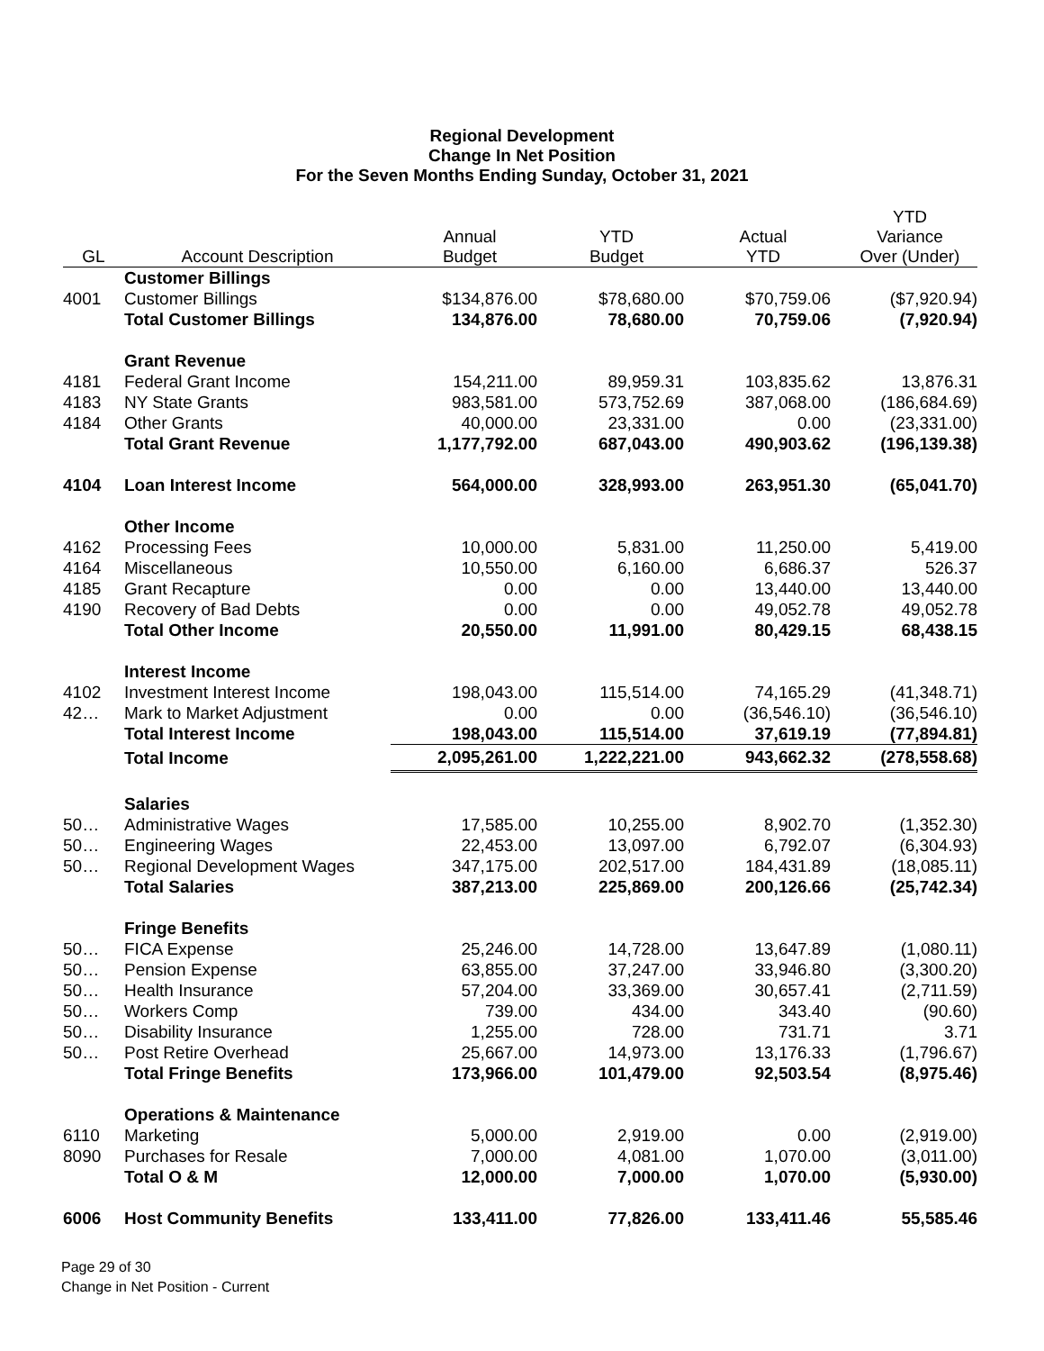Regional Development
Change In Net Position
For the Seven Months Ending Sunday, October 31, 2021
| GL | Account Description | Annual Budget | YTD Budget | Actual YTD | YTD Variance Over (Under) |
| --- | --- | --- | --- | --- | --- |
| | Customer Billings | | | | |
| 4001 | Customer Billings | $134,876.00 | $78,680.00 | $70,759.06 | ($7,920.94) |
| | Total Customer Billings | 134,876.00 | 78,680.00 | 70,759.06 | (7,920.94) |
| | Grant Revenue | | | | |
| 4181 | Federal Grant Income | 154,211.00 | 89,959.31 | 103,835.62 | 13,876.31 |
| 4183 | NY State Grants | 983,581.00 | 573,752.69 | 387,068.00 | (186,684.69) |
| 4184 | Other Grants | 40,000.00 | 23,331.00 | 0.00 | (23,331.00) |
| | Total Grant Revenue | 1,177,792.00 | 687,043.00 | 490,903.62 | (196,139.38) |
| 4104 | Loan Interest Income | 564,000.00 | 328,993.00 | 263,951.30 | (65,041.70) |
| | Other Income | | | | |
| 4162 | Processing Fees | 10,000.00 | 5,831.00 | 11,250.00 | 5,419.00 |
| 4164 | Miscellaneous | 10,550.00 | 6,160.00 | 6,686.37 | 526.37 |
| 4185 | Grant Recapture | 0.00 | 0.00 | 13,440.00 | 13,440.00 |
| 4190 | Recovery of Bad Debts | 0.00 | 0.00 | 49,052.78 | 49,052.78 |
| | Total Other Income | 20,550.00 | 11,991.00 | 80,429.15 | 68,438.15 |
| | Interest Income | | | | |
| 4102 | Investment Interest Income | 198,043.00 | 115,514.00 | 74,165.29 | (41,348.71) |
| 42… | Mark to Market Adjustment | 0.00 | 0.00 | (36,546.10) | (36,546.10) |
| | Total Interest Income | 198,043.00 | 115,514.00 | 37,619.19 | (77,894.81) |
| | Total Income | 2,095,261.00 | 1,222,221.00 | 943,662.32 | (278,558.68) |
| | Salaries | | | | |
| 50… | Administrative Wages | 17,585.00 | 10,255.00 | 8,902.70 | (1,352.30) |
| 50… | Engineering Wages | 22,453.00 | 13,097.00 | 6,792.07 | (6,304.93) |
| 50… | Regional Development Wages | 347,175.00 | 202,517.00 | 184,431.89 | (18,085.11) |
| | Total Salaries | 387,213.00 | 225,869.00 | 200,126.66 | (25,742.34) |
| | Fringe Benefits | | | | |
| 50… | FICA Expense | 25,246.00 | 14,728.00 | 13,647.89 | (1,080.11) |
| 50… | Pension Expense | 63,855.00 | 37,247.00 | 33,946.80 | (3,300.20) |
| 50… | Health Insurance | 57,204.00 | 33,369.00 | 30,657.41 | (2,711.59) |
| 50… | Workers Comp | 739.00 | 434.00 | 343.40 | (90.60) |
| 50… | Disability Insurance | 1,255.00 | 728.00 | 731.71 | 3.71 |
| 50… | Post Retire Overhead | 25,667.00 | 14,973.00 | 13,176.33 | (1,796.67) |
| | Total Fringe Benefits | 173,966.00 | 101,479.00 | 92,503.54 | (8,975.46) |
| | Operations & Maintenance | | | | |
| 6110 | Marketing | 5,000.00 | 2,919.00 | 0.00 | (2,919.00) |
| 8090 | Purchases for Resale | 7,000.00 | 4,081.00 | 1,070.00 | (3,011.00) |
| | Total O & M | 12,000.00 | 7,000.00 | 1,070.00 | (5,930.00) |
| 6006 | Host Community Benefits | 133,411.00 | 77,826.00 | 133,411.46 | 55,585.46 |
Page 29 of 30
Change in Net Position - Current